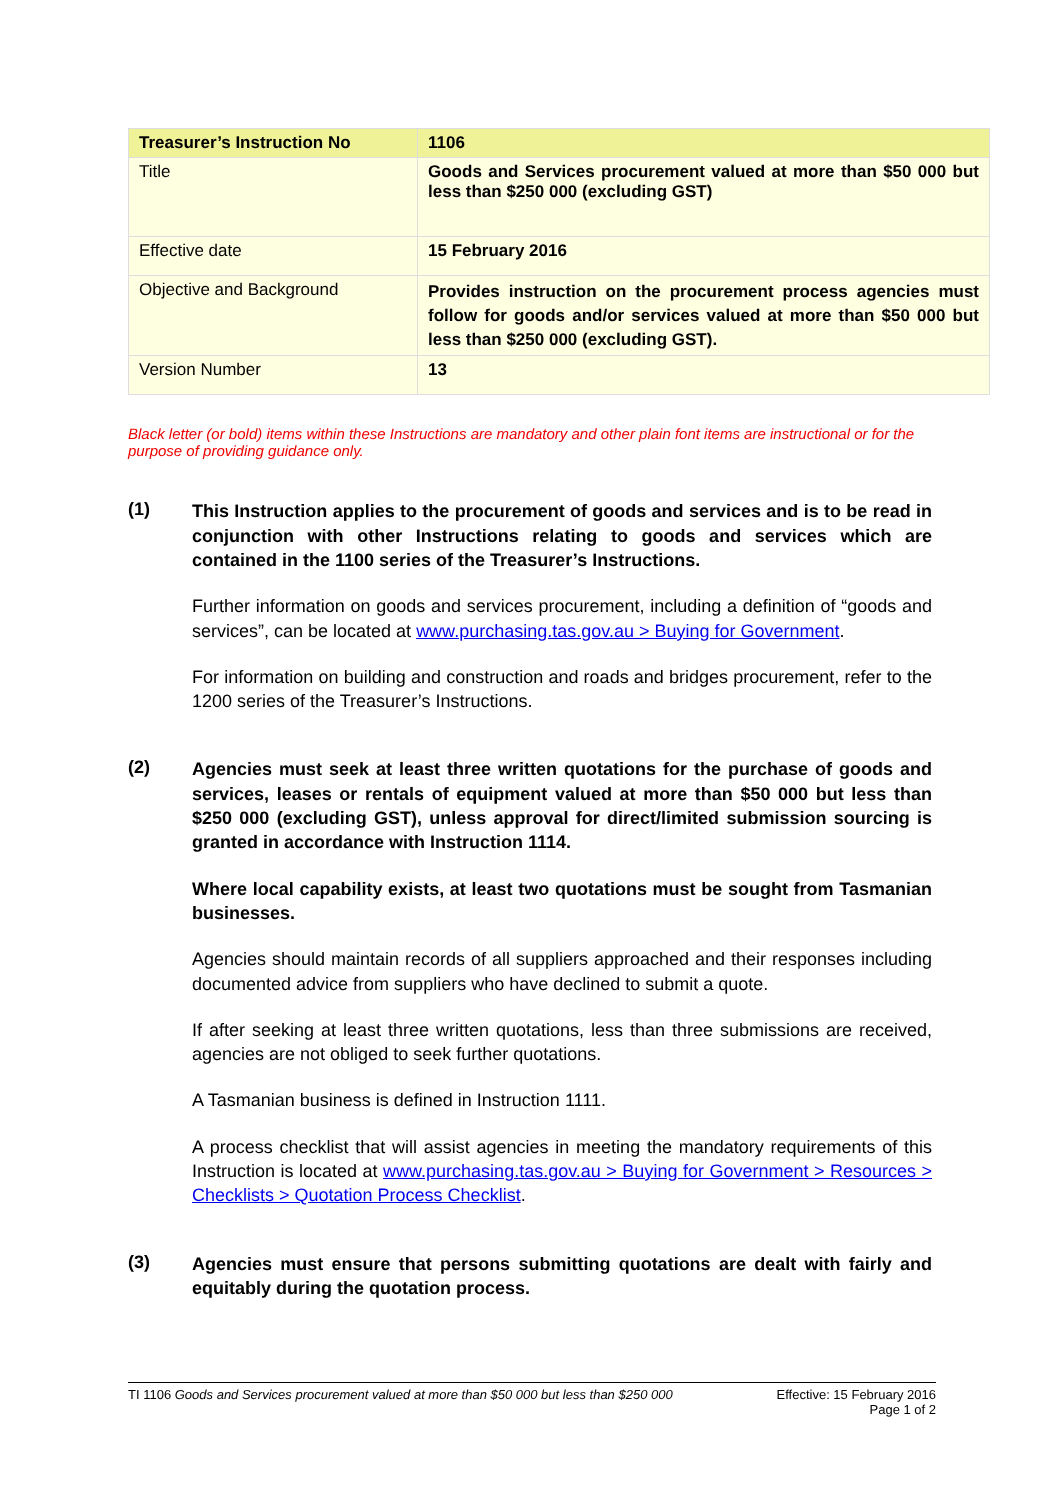| Treasurer’s Instruction No | 1106 |
| Title | Goods and Services procurement valued at more than $50 000 but less than $250 000 (excluding GST) |
| Effective date | 15 February 2016 |
| Objective and Background | Provides instruction on the procurement process agencies must follow for goods and/or services valued at more than $50 000 but less than $250 000 (excluding GST). |
| Version Number | 13 |
Black letter (or bold) items within these Instructions are mandatory and other plain font items are instructional or for the purpose of providing guidance only.
(1)
This Instruction applies to the procurement of goods and services and is to be read in conjunction with other Instructions relating to goods and services which are contained in the 1100 series of the Treasurer’s Instructions.
Further information on goods and services procurement, including a definition of “goods and services”, can be located at www.purchasing.tas.gov.au > Buying for Government.
For information on building and construction and roads and bridges procurement, refer to the 1200 series of the Treasurer’s Instructions.
(2)
Agencies must seek at least three written quotations for the purchase of goods and services, leases or rentals of equipment valued at more than $50 000 but less than $250 000 (excluding GST), unless approval for direct/limited submission sourcing is granted in accordance with Instruction 1114.
Where local capability exists, at least two quotations must be sought from Tasmanian businesses.
Agencies should maintain records of all suppliers approached and their responses including documented advice from suppliers who have declined to submit a quote.
If after seeking at least three written quotations, less than three submissions are received, agencies are not obliged to seek further quotations.
A Tasmanian business is defined in Instruction 1111.
A process checklist that will assist agencies in meeting the mandatory requirements of this Instruction is located at www.purchasing.tas.gov.au > Buying for Government > Resources > Checklists > Quotation Process Checklist.
(3)
Agencies must ensure that persons submitting quotations are dealt with fairly and equitably during the quotation process.
TI 1106 Goods and Services procurement valued at more than $50 000 but less than $250 000
Effective: 15 February 2016
Page 1 of 2